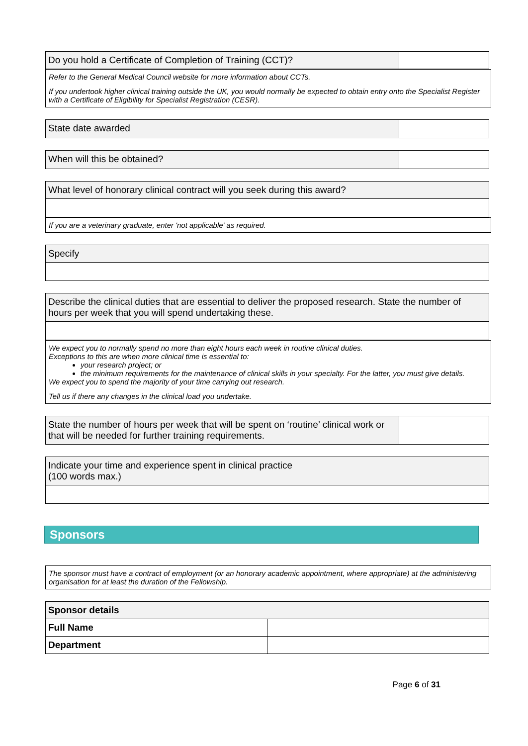| Do you hold a Certificate of Completion of Training (CCT)? | |
Refer to the General Medical Council website for more information about CCTs.
If you undertook higher clinical training outside the UK, you would normally be expected to obtain entry onto the Specialist Register with a Certificate of Eligibility for Specialist Registration (CESR).
| State date awarded | |
| When will this be obtained? | |
| What level of honorary clinical contract will you seek during this award? |
If you are a veterinary graduate, enter 'not applicable' as required.
| Specify |
| Describe the clinical duties that are essential to deliver the proposed research. State the number of hours per week that you will spend undertaking these. |
We expect you to normally spend no more than eight hours each week in routine clinical duties.
Exceptions to this are when more clinical time is essential to:
your research project; or
the minimum requirements for the maintenance of clinical skills in your specialty. For the latter, you must give details.
We expect you to spend the majority of your time carrying out research.
Tell us if there any changes in the clinical load you undertake.
| State the number of hours per week that will be spent on ‘routine’ clinical work or that will be needed for further training requirements. | |
| Indicate your time and experience spent in clinical practice (100 words max.) |
Sponsors
The sponsor must have a contract of employment (or an honorary academic appointment, where appropriate) at the administering organisation for at least the duration of the Fellowship.
| Sponsor details | |
| --- | --- |
| Full Name | |
| Department | |
Page 6 of 31